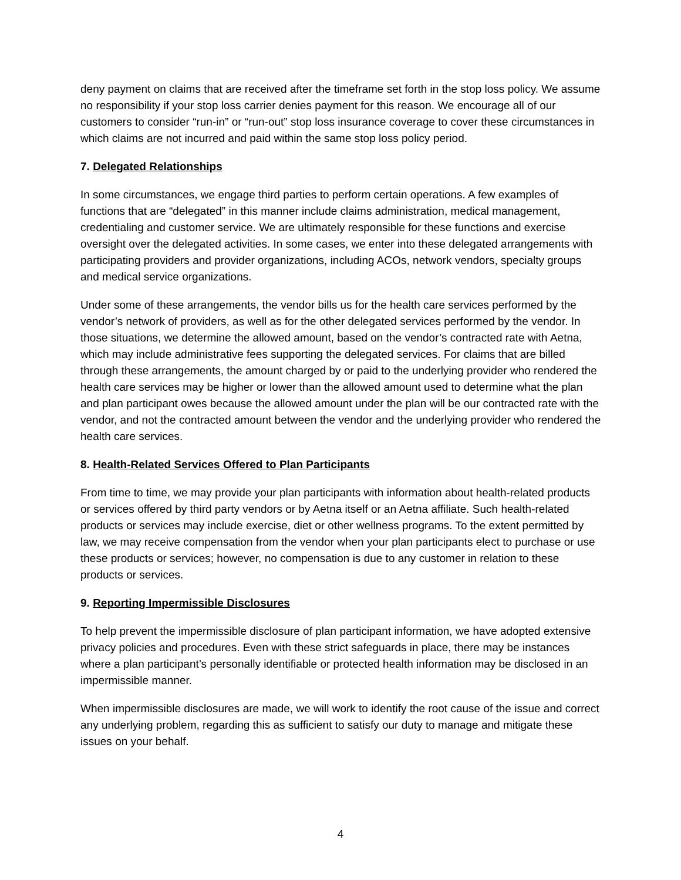deny payment on claims that are received after the timeframe set forth in the stop loss policy. We assume no responsibility if your stop loss carrier denies payment for this reason. We encourage all of our customers to consider “run-in” or “run-out” stop loss insurance coverage to cover these circumstances in which claims are not incurred and paid within the same stop loss policy period.
7. Delegated Relationships
In some circumstances, we engage third parties to perform certain operations. A few examples of functions that are “delegated” in this manner include claims administration, medical management, credentialing and customer service. We are ultimately responsible for these functions and exercise oversight over the delegated activities. In some cases, we enter into these delegated arrangements with participating providers and provider organizations, including ACOs, network vendors, specialty groups and medical service organizations.
Under some of these arrangements, the vendor bills us for the health care services performed by the vendor’s network of providers, as well as for the other delegated services performed by the vendor. In those situations, we determine the allowed amount, based on the vendor’s contracted rate with Aetna, which may include administrative fees supporting the delegated services. For claims that are billed through these arrangements, the amount charged by or paid to the underlying provider who rendered the health care services may be higher or lower than the allowed amount used to determine what the plan and plan participant owes because the allowed amount under the plan will be our contracted rate with the vendor, and not the contracted amount between the vendor and the underlying provider who rendered the health care services.
8. Health-Related Services Offered to Plan Participants
From time to time, we may provide your plan participants with information about health-related products or services offered by third party vendors or by Aetna itself or an Aetna affiliate. Such health-related products or services may include exercise, diet or other wellness programs. To the extent permitted by law, we may receive compensation from the vendor when your plan participants elect to purchase or use these products or services; however, no compensation is due to any customer in relation to these products or services.
9. Reporting Impermissible Disclosures
To help prevent the impermissible disclosure of plan participant information, we have adopted extensive privacy policies and procedures. Even with these strict safeguards in place, there may be instances where a plan participant’s personally identifiable or protected health information may be disclosed in an impermissible manner.
When impermissible disclosures are made, we will work to identify the root cause of the issue and correct any underlying problem, regarding this as sufficient to satisfy our duty to manage and mitigate these issues on your behalf.
4